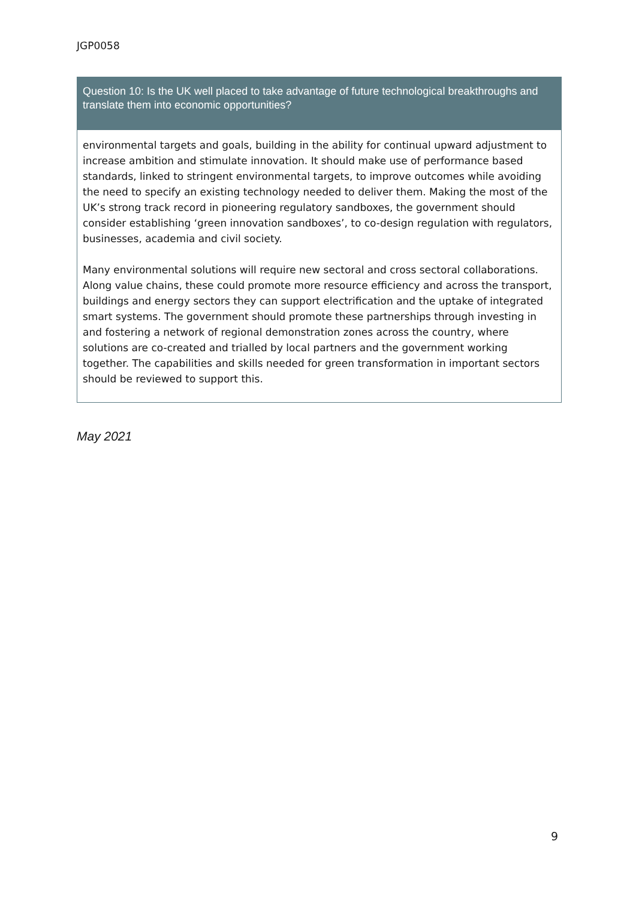JGP0058
Question 10: Is the UK well placed to take advantage of future technological breakthroughs and translate them into economic opportunities?
environmental targets and goals, building in the ability for continual upward adjustment to increase ambition and stimulate innovation. It should make use of performance based standards, linked to stringent environmental targets, to improve outcomes while avoiding the need to specify an existing technology needed to deliver them. Making the most of the UK’s strong track record in pioneering regulatory sandboxes, the government should consider establishing ‘green innovation sandboxes’, to co-design regulation with regulators, businesses, academia and civil society.
Many environmental solutions will require new sectoral and cross sectoral collaborations. Along value chains, these could promote more resource efficiency and across the transport, buildings and energy sectors they can support electrification and the uptake of integrated smart systems. The government should promote these partnerships through investing in and fostering a network of regional demonstration zones across the country, where solutions are co-created and trialled by local partners and the government working together. The capabilities and skills needed for green transformation in important sectors should be reviewed to support this.
May 2021
9